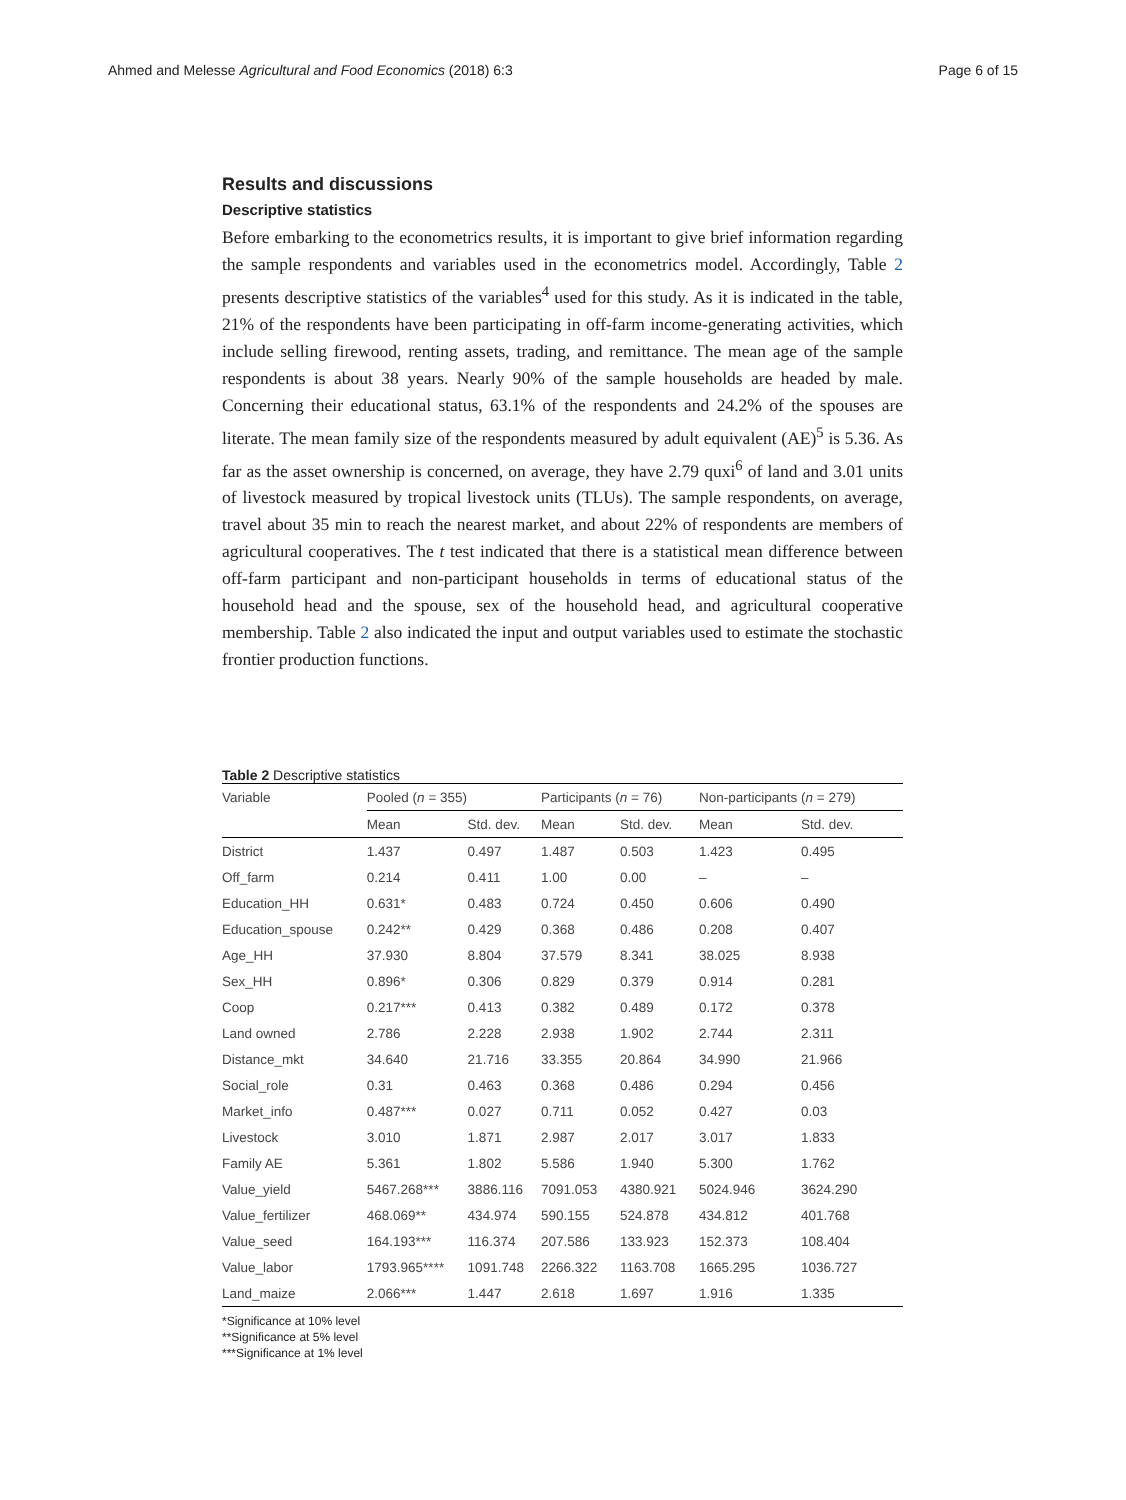Ahmed and Melesse Agricultural and Food Economics (2018) 6:3 Page 6 of 15
Results and discussions
Descriptive statistics
Before embarking to the econometrics results, it is important to give brief information regarding the sample respondents and variables used in the econometrics model. Accordingly, Table 2 presents descriptive statistics of the variables<sup>4</sup> used for this study. As it is indicated in the table, 21% of the respondents have been participating in off-farm income-generating activities, which include selling firewood, renting assets, trading, and remittance. The mean age of the sample respondents is about 38 years. Nearly 90% of the sample households are headed by male. Concerning their educational status, 63.1% of the respondents and 24.2% of the spouses are literate. The mean family size of the respondents measured by adult equivalent (AE)<sup>5</sup> is 5.36. As far as the asset ownership is concerned, on average, they have 2.79 quxi<sup>6</sup> of land and 3.01 units of livestock measured by tropical livestock units (TLUs). The sample respondents, on average, travel about 35 min to reach the nearest market, and about 22% of respondents are members of agricultural cooperatives. The t test indicated that there is a statistical mean difference between off-farm participant and non-participant households in terms of educational status of the household head and the spouse, sex of the household head, and agricultural cooperative membership. Table 2 also indicated the input and output variables used to estimate the stochastic frontier production functions.
Table 2 Descriptive statistics
| Variable | Pooled ( n = 355) | | Participants ( n = 76) | | Non-participants ( n = 279) | |
| --- | --- | --- | --- | --- | --- | --- |
| | Mean | Std. dev. | Mean | Std. dev. | Mean | Std. dev. |
| District | 1.437 | 0.497 | 1.487 | 0.503 | 1.423 | 0.495 |
| Off_farm | 0.214 | 0.411 | 1.00 | 0.00 | – | – |
| Education_HH | 0.631* | 0.483 | 0.724 | 0.450 | 0.606 | 0.490 |
| Education_spouse | 0.242** | 0.429 | 0.368 | 0.486 | 0.208 | 0.407 |
| Age_HH | 37.930 | 8.804 | 37.579 | 8.341 | 38.025 | 8.938 |
| Sex_HH | 0.896* | 0.306 | 0.829 | 0.379 | 0.914 | 0.281 |
| Coop | 0.217*** | 0.413 | 0.382 | 0.489 | 0.172 | 0.378 |
| Land owned | 2.786 | 2.228 | 2.938 | 1.902 | 2.744 | 2.311 |
| Distance_mkt | 34.640 | 21.716 | 33.355 | 20.864 | 34.990 | 21.966 |
| Social_role | 0.31 | 0.463 | 0.368 | 0.486 | 0.294 | 0.456 |
| Market_info | 0.487*** | 0.027 | 0.711 | 0.052 | 0.427 | 0.03 |
| Livestock | 3.010 | 1.871 | 2.987 | 2.017 | 3.017 | 1.833 |
| Family AE | 5.361 | 1.802 | 5.586 | 1.940 | 5.300 | 1.762 |
| Value_yield | 5467.268*** | 3886.116 | 7091.053 | 4380.921 | 5024.946 | 3624.290 |
| Value_fertilizer | 468.069** | 434.974 | 590.155 | 524.878 | 434.812 | 401.768 |
| Value_seed | 164.193*** | 116.374 | 207.586 | 133.923 | 152.373 | 108.404 |
| Value_labor | 1793.965**** | 1091.748 | 2266.322 | 1163.708 | 1665.295 | 1036.727 |
| Land_maize | 2.066*** | 1.447 | 2.618 | 1.697 | 1.916 | 1.335 |
*Significance at 10% level
**Significance at 5% level
***Significance at 1% level